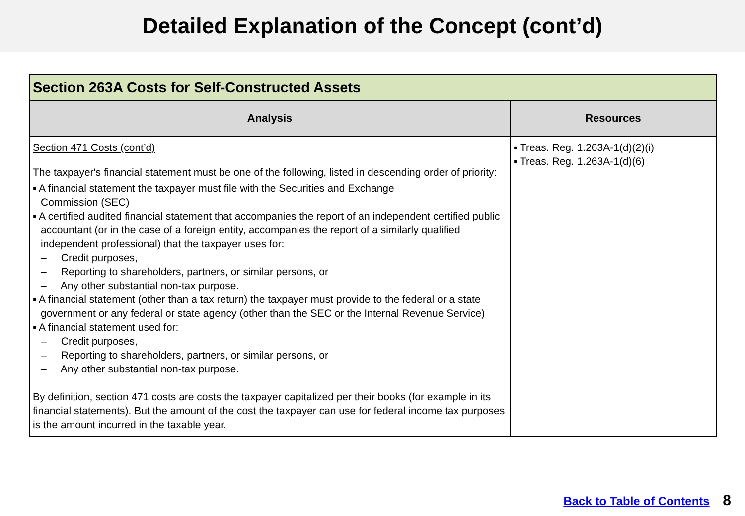Detailed Explanation of the Concept (cont’d)
| Section 263A Costs for Self-Constructed Assets | |
| --- | --- |
| Analysis | Resources |
| Section 471 Costs (cont’d) The taxpayer's financial statement must be one of the following, listed in descending order of priority: ▪ A financial statement the taxpayer must file with the Securities and Exchange Commission (SEC) ▪ A certified audited financial statement that accompanies the report of an independent certified public accountant (or in the case of a foreign entity, accompanies the report of a similarly qualified independent professional) that the taxpayer uses for: – Credit purposes, – Reporting to shareholders, partners, or similar persons, or – Any other substantial non-tax purpose. ▪ A financial statement (other than a tax return) the taxpayer must provide to the federal or a state government or any federal or state agency (other than the SEC or the Internal Revenue Service) ▪ A financial statement used for: – Credit purposes, – Reporting to shareholders, partners, or similar persons, or – Any other substantial non-tax purpose. By definition, section 471 costs are costs the taxpayer capitalized per their books (for example in its financial statements). But the amount of the cost the taxpayer can use for federal income tax purposes is the amount incurred in the taxable year. | ▪ Treas. Reg. 1.263A-1(d)(2)(i) ▪ Treas. Reg. 1.263A-1(d)(6) |
Back to Table of Contents 8